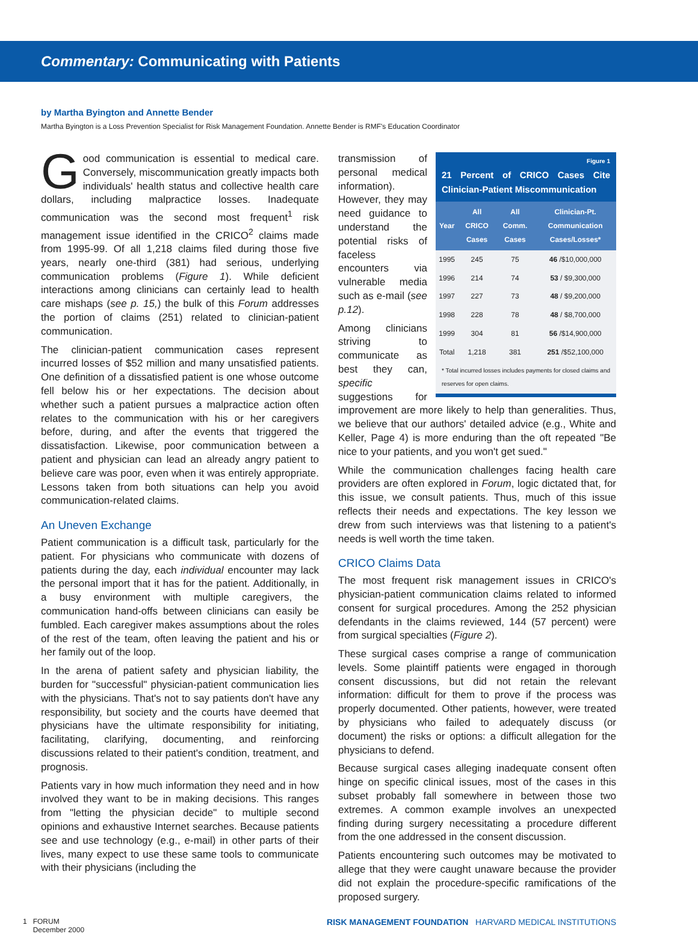Commentary: Communicating with Patients
by Martha Byington and Annette Bender
Martha Byington is a Loss Prevention Specialist for Risk Management Foundation. Annette Bender is RMF's Education Coordinator
Good communication is essential to medical care. Conversely, miscommunication greatly impacts both individuals' health status and collective health care dollars, including malpractice losses. Inadequate communication was the second most frequent<sup>1</sup> risk management issue identified in the CRICO<sup>2</sup> claims made from 1995-99. Of all 1,218 claims filed during those five years, nearly one-third (381) had serious, underlying communication problems (Figure 1). While deficient interactions among clinicians can certainly lead to health care mishaps (see p. 15,) the bulk of this Forum addresses the portion of claims (251) related to clinician-patient communication.
The clinician-patient communication cases represent incurred losses of $52 million and many unsatisfied patients. One definition of a dissatisfied patient is one whose outcome fell below his or her expectations. The decision about whether such a patient pursues a malpractice action often relates to the communication with his or her caregivers before, during, and after the events that triggered the dissatisfaction. Likewise, poor communication between a patient and physician can lead an already angry patient to believe care was poor, even when it was entirely appropriate. Lessons taken from both situations can help you avoid communication-related claims.
An Uneven Exchange
Patient communication is a difficult task, particularly for the patient. For physicians who communicate with dozens of patients during the day, each individual encounter may lack the personal import that it has for the patient. Additionally, in a busy environment with multiple caregivers, the communication hand-offs between clinicians can easily be fumbled. Each caregiver makes assumptions about the roles of the rest of the team, often leaving the patient and his or her family out of the loop.
In the arena of patient safety and physician liability, the burden for "successful" physician-patient communication lies with the physicians. That's not to say patients don't have any responsibility, but society and the courts have deemed that physicians have the ultimate responsibility for initiating, facilitating, clarifying, documenting, and reinforcing discussions related to their patient's condition, treatment, and prognosis.
Patients vary in how much information they need and in how involved they want to be in making decisions. This ranges from "letting the physician decide" to multiple second opinions and exhaustive Internet searches. Because patients see and use technology (e.g., e-mail) in other parts of their lives, many expect to use these same tools to communicate with their physicians (including the
Figure 1
21 Percent of CRICO Cases Cite Clinician-Patient Miscommunication
| Year | All CRICO Cases | All Comm. Cases | Clinician-Pt. Communication Cases/Losses* |
| --- | --- | --- | --- |
| 1995 | 245 | 75 | 46 /$10,000,000 |
| 1996 | 214 | 74 | 53 / $9,300,000 |
| 1997 | 227 | 73 | 48 / $9,200,000 |
| 1998 | 228 | 78 | 48 / $8,700,000 |
| 1999 | 304 | 81 | 56 /$14,900,000 |
| Total | 1,218 | 381 | 251 /$52,100,000 |
* Total incurred losses includes payments for closed claims and reserves for open claims.
transmission of personal medical information). However, they may need guidance to understand the potential risks of faceless encounters via vulnerable media such as e-mail (see p.12).
Among clinicians striving to communicate as best they can, specific suggestions for improvement are more likely to help than generalities. Thus, we believe that our authors' detailed advice (e.g., White and Keller, Page 4) is more enduring than the oft repeated "Be nice to your patients, and you won't get sued."
While the communication challenges facing health care providers are often explored in Forum, logic dictated that, for this issue, we consult patients. Thus, much of this issue reflects their needs and expectations. The key lesson we drew from such interviews was that listening to a patient's needs is well worth the time taken.
CRICO Claims Data
The most frequent risk management issues in CRICO's physician-patient communication claims related to informed consent for surgical procedures. Among the 252 physician defendants in the claims reviewed, 144 (57 percent) were from surgical specialties (Figure 2).
These surgical cases comprise a range of communication levels. Some plaintiff patients were engaged in thorough consent discussions, but did not retain the relevant information: difficult for them to prove if the process was properly documented. Other patients, however, were treated by physicians who failed to adequately discuss (or document) the risks or options: a difficult allegation for the physicians to defend.
Because surgical cases alleging inadequate consent often hinge on specific clinical issues, most of the cases in this subset probably fall somewhere in between those two extremes. A common example involves an unexpected finding during surgery necessitating a procedure different from the one addressed in the consent discussion.
Patients encountering such outcomes may be motivated to allege that they were caught unaware because the provider did not explain the procedure-specific ramifications of the proposed surgery.
1 FORUM
December 2000
RISK MANAGEMENT FOUNDATION HARVARD MEDICAL INSTITUTIONS